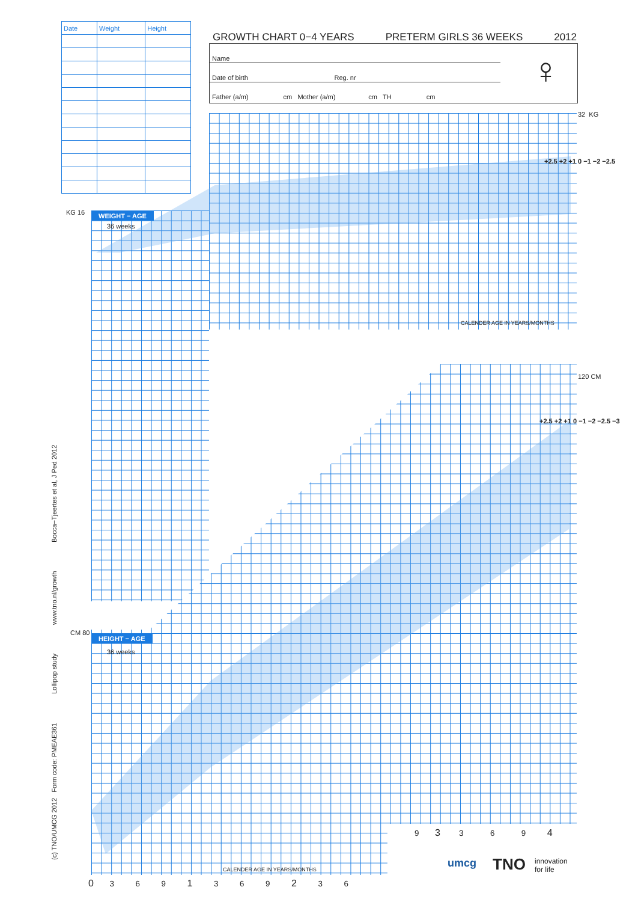| Date | Weight | Height |
| --- | --- | --- |
GROWTH CHART 0−4 YEARS PRETERM GIRLS 36 WEEKS 2012
Name
Date of birth Reg. nr
Father (a/m) cm Mother (a/m) cm TH cm
♀
WEIGHT − AGE
36 weeks
HEIGHT − AGE
36 weeks
KG 16
32 KG
120 CM
CM 80
CALENDER AGE IN YEARS/MONTHS
CALENDER AGE IN YEARS/MONTHS
+2.5 +2 +1 0 −1 −2 −2.5
+2.5 +2 +1 0 −1 −2 −2.5 −3
0 3 6 9 1 3 6 9 2 3 6
9 3 3 6 9 4
(c) TNO/UMCG 2012 Form code: PMEAE361 Lollipop study www.tno.nl/growth Bocca−Tjeertes et al, J Ped 2012
umcg TNO
innovation
for life